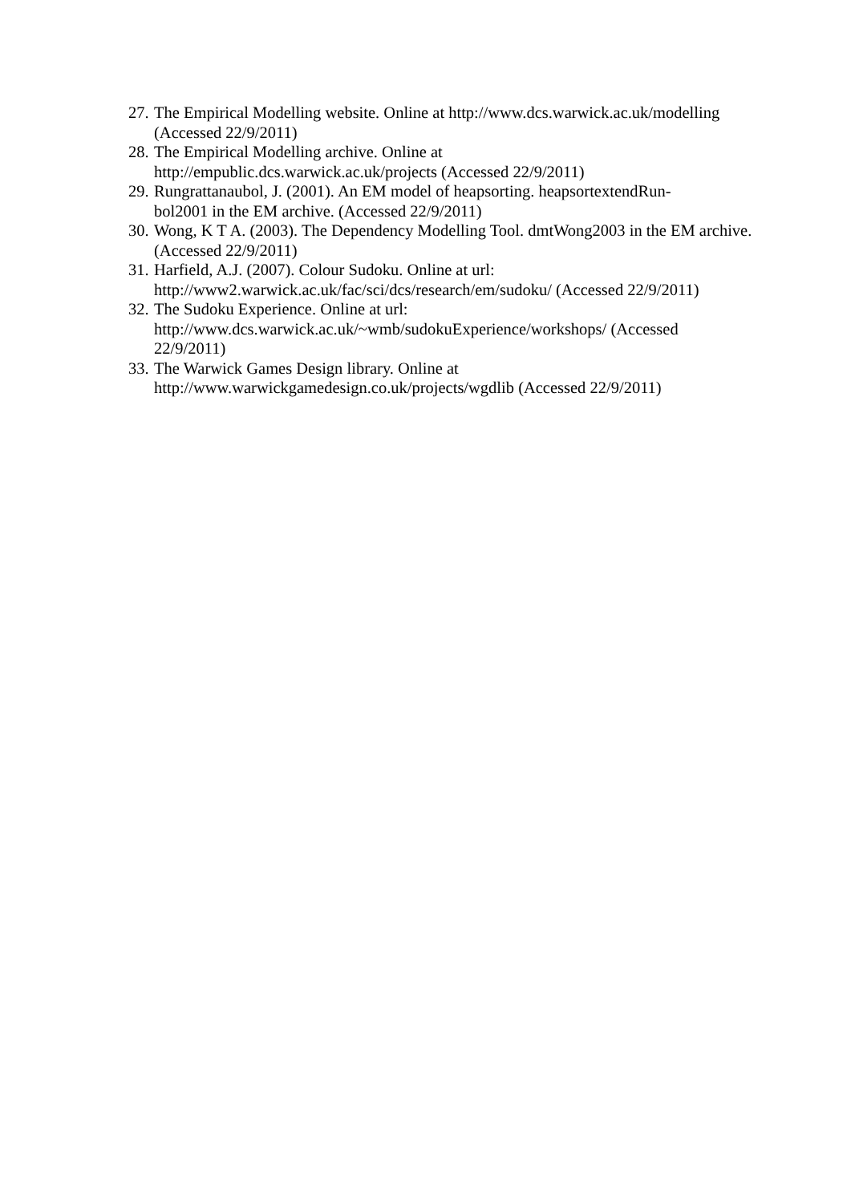27. The Empirical Modelling website. Online at http://www.dcs.warwick.ac.uk/modelling (Accessed 22/9/2011)
28. The Empirical Modelling archive. Online at
http://empublic.dcs.warwick.ac.uk/projects (Accessed 22/9/2011)
29. Rungrattanaubol, J. (2001). An EM model of heapsorting. heapsortextendRun-
bol2001 in the EM archive. (Accessed 22/9/2011)
30. Wong, K T A. (2003). The Dependency Modelling Tool. dmtWong2003 in the EM archive. (Accessed 22/9/2011)
31. Harfield, A.J. (2007). Colour Sudoku. Online at url:
http://www2.warwick.ac.uk/fac/sci/dcs/research/em/sudoku/ (Accessed 22/9/2011)
32. The Sudoku Experience. Online at url:
http://www.dcs.warwick.ac.uk/~wmb/sudokuExperience/workshops/ (Accessed
22/9/2011)
33. The Warwick Games Design library. Online at
http://www.warwickgamedesign.co.uk/projects/wgdlib (Accessed 22/9/2011)